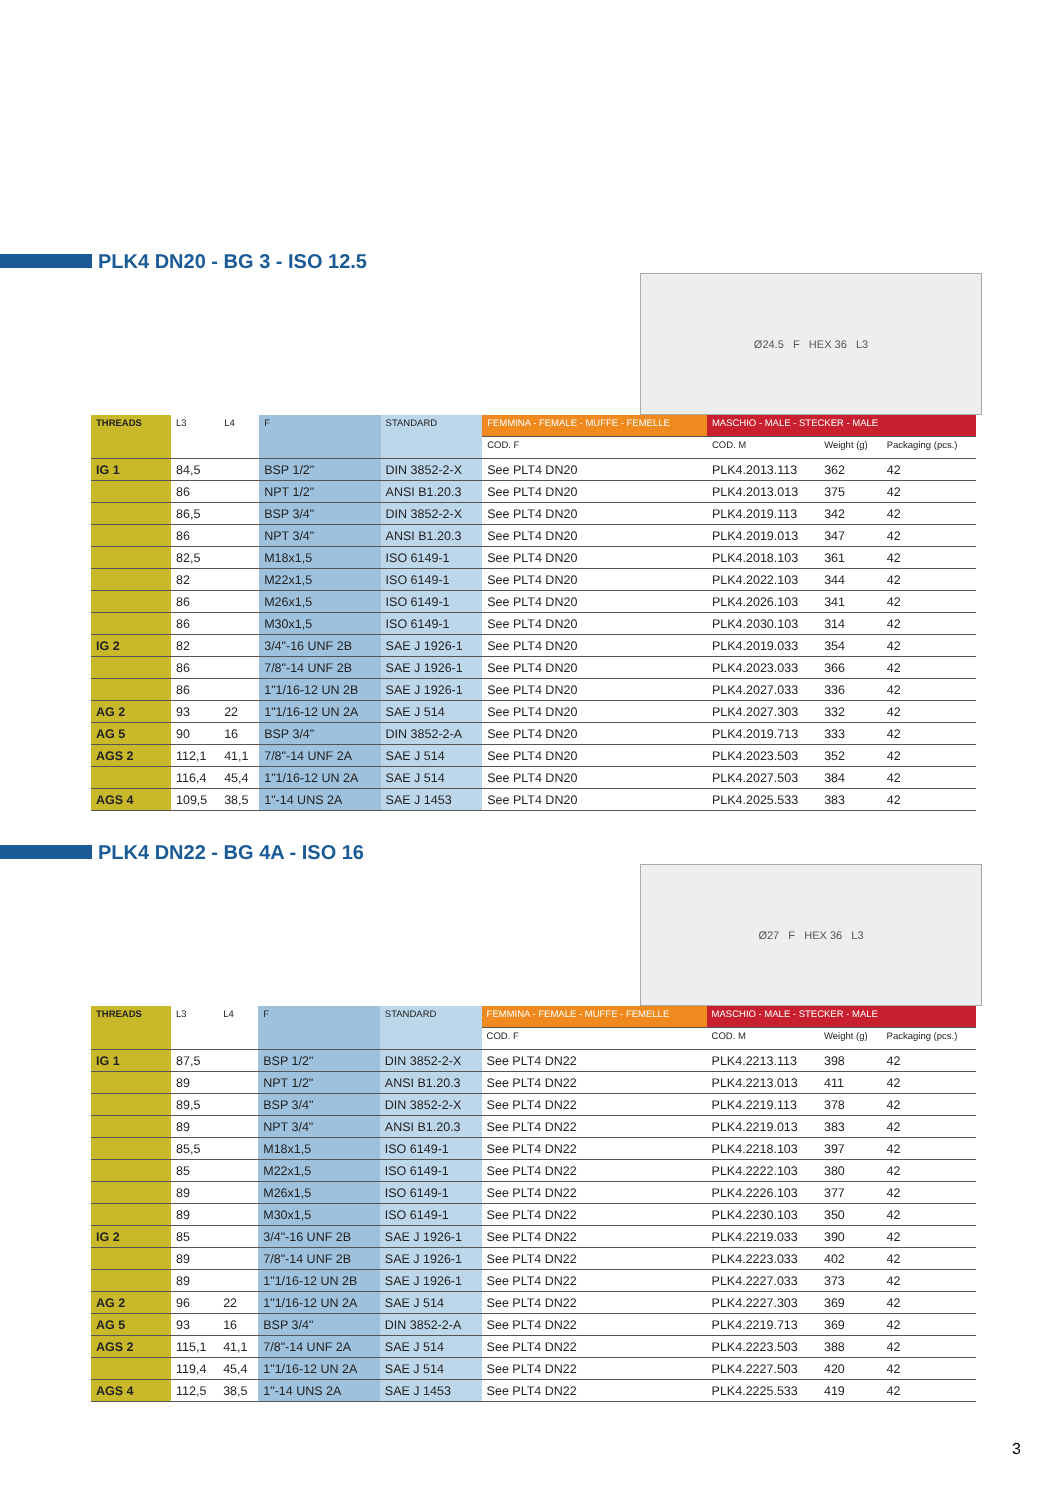PLK4 DN20 - BG 3 - ISO 12.5
Ø24.5 F HEX 36 L3
| THREADS | L3 | L4 | F | STANDARD | FEMMINA - FEMALE - MUFFE - FEMELLE | MASCHIO - MALE - STECKER - MALE | | |
| --- | --- | --- | --- | --- | --- | --- | --- | --- |
| | | | | | COD. F | COD. M | Weight (g) | Packaging (pcs.) |
| IG 1 | 84,5 | | BSP 1/2" | DIN 3852-2-X | See PLT4 DN20 | PLK4.2013.113 | 362 | 42 |
| | 86 | | NPT 1/2" | ANSI B1.20.3 | See PLT4 DN20 | PLK4.2013.013 | 375 | 42 |
| | 86,5 | | BSP 3/4" | DIN 3852-2-X | See PLT4 DN20 | PLK4.2019.113 | 342 | 42 |
| | 86 | | NPT 3/4" | ANSI B1.20.3 | See PLT4 DN20 | PLK4.2019.013 | 347 | 42 |
| | 82,5 | | M18x1,5 | ISO 6149-1 | See PLT4 DN20 | PLK4.2018.103 | 361 | 42 |
| | 82 | | M22x1,5 | ISO 6149-1 | See PLT4 DN20 | PLK4.2022.103 | 344 | 42 |
| | 86 | | M26x1,5 | ISO 6149-1 | See PLT4 DN20 | PLK4.2026.103 | 341 | 42 |
| | 86 | | M30x1,5 | ISO 6149-1 | See PLT4 DN20 | PLK4.2030.103 | 314 | 42 |
| IG 2 | 82 | | 3/4"-16 UNF 2B | SAE J 1926-1 | See PLT4 DN20 | PLK4.2019.033 | 354 | 42 |
| | 86 | | 7/8"-14 UNF 2B | SAE J 1926-1 | See PLT4 DN20 | PLK4.2023.033 | 366 | 42 |
| | 86 | | 1"1/16-12 UN 2B | SAE J 1926-1 | See PLT4 DN20 | PLK4.2027.033 | 336 | 42 |
| AG 2 | 93 | 22 | 1"1/16-12 UN 2A | SAE J 514 | See PLT4 DN20 | PLK4.2027.303 | 332 | 42 |
| AG 5 | 90 | 16 | BSP 3/4" | DIN 3852-2-A | See PLT4 DN20 | PLK4.2019.713 | 333 | 42 |
| AGS 2 | 112,1 | 41,1 | 7/8"-14 UNF 2A | SAE J 514 | See PLT4 DN20 | PLK4.2023.503 | 352 | 42 |
| | 116,4 | 45,4 | 1"1/16-12 UN 2A | SAE J 514 | See PLT4 DN20 | PLK4.2027.503 | 384 | 42 |
| AGS 4 | 109,5 | 38,5 | 1"-14 UNS 2A | SAE J 1453 | See PLT4 DN20 | PLK4.2025.533 | 383 | 42 |
PLK4 DN22 - BG 4A - ISO 16
Ø27 F HEX 36 L3
| THREADS | L3 | L4 | F | STANDARD | FEMMINA - FEMALE - MUFFE - FEMELLE | MASCHIO - MALE - STECKER - MALE | | |
| --- | --- | --- | --- | --- | --- | --- | --- | --- |
| | | | | | COD. F | COD. M | Weight (g) | Packaging (pcs.) |
| IG 1 | 87,5 | | BSP 1/2" | DIN 3852-2-X | See PLT4 DN22 | PLK4.2213.113 | 398 | 42 |
| | 89 | | NPT 1/2" | ANSI B1.20.3 | See PLT4 DN22 | PLK4.2213.013 | 411 | 42 |
| | 89,5 | | BSP 3/4" | DIN 3852-2-X | See PLT4 DN22 | PLK4.2219.113 | 378 | 42 |
| | 89 | | NPT 3/4" | ANSI B1.20.3 | See PLT4 DN22 | PLK4.2219.013 | 383 | 42 |
| | 85,5 | | M18x1,5 | ISO 6149-1 | See PLT4 DN22 | PLK4.2218.103 | 397 | 42 |
| | 85 | | M22x1,5 | ISO 6149-1 | See PLT4 DN22 | PLK4.2222.103 | 380 | 42 |
| | 89 | | M26x1,5 | ISO 6149-1 | See PLT4 DN22 | PLK4.2226.103 | 377 | 42 |
| | 89 | | M30x1,5 | ISO 6149-1 | See PLT4 DN22 | PLK4.2230.103 | 350 | 42 |
| IG 2 | 85 | | 3/4"-16 UNF 2B | SAE J 1926-1 | See PLT4 DN22 | PLK4.2219.033 | 390 | 42 |
| | 89 | | 7/8"-14 UNF 2B | SAE J 1926-1 | See PLT4 DN22 | PLK4.2223.033 | 402 | 42 |
| | 89 | | 1"1/16-12 UN 2B | SAE J 1926-1 | See PLT4 DN22 | PLK4.2227.033 | 373 | 42 |
| AG 2 | 96 | 22 | 1"1/16-12 UN 2A | SAE J 514 | See PLT4 DN22 | PLK4.2227.303 | 369 | 42 |
| AG 5 | 93 | 16 | BSP 3/4" | DIN 3852-2-A | See PLT4 DN22 | PLK4.2219.713 | 369 | 42 |
| AGS 2 | 115,1 | 41,1 | 7/8"-14 UNF 2A | SAE J 514 | See PLT4 DN22 | PLK4.2223.503 | 388 | 42 |
| | 119,4 | 45,4 | 1"1/16-12 UN 2A | SAE J 514 | See PLT4 DN22 | PLK4.2227.503 | 420 | 42 |
| AGS 4 | 112,5 | 38,5 | 1"-14 UNS 2A | SAE J 1453 | See PLT4 DN22 | PLK4.2225.533 | 419 | 42 |
3